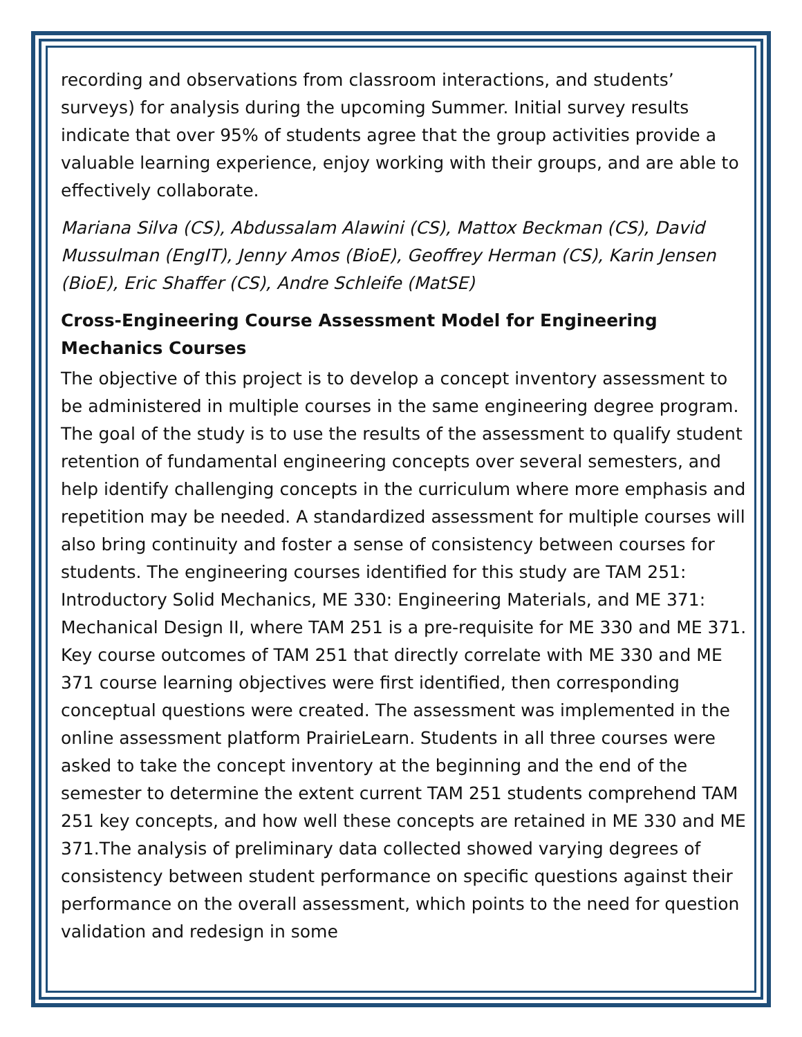recording and observations from classroom interactions, and students’ surveys) for analysis during the upcoming Summer. Initial survey results indicate that over 95% of students agree that the group activities provide a valuable learning experience, enjoy working with their groups, and are able to effectively collaborate.
Mariana Silva (CS), Abdussalam Alawini (CS), Mattox Beckman (CS), David Mussulman (EngIT), Jenny Amos (BioE), Geoffrey Herman (CS), Karin Jensen (BioE), Eric Shaffer (CS), Andre Schleife (MatSE)
Cross-Engineering Course Assessment Model for Engineering Mechanics Courses
The objective of this project is to develop a concept inventory assessment to be administered in multiple courses in the same engineering degree program. The goal of the study is to use the results of the assessment to qualify student retention of fundamental engineering concepts over several semesters, and help identify challenging concepts in the curriculum where more emphasis and repetition may be needed. A standardized assessment for multiple courses will also bring continuity and foster a sense of consistency between courses for students. The engineering courses identified for this study are TAM 251: Introductory Solid Mechanics, ME 330: Engineering Materials, and ME 371: Mechanical Design II, where TAM 251 is a pre-requisite for ME 330 and ME 371. Key course outcomes of TAM 251 that directly correlate with ME 330 and ME 371 course learning objectives were first identified, then corresponding conceptual questions were created. The assessment was implemented in the online assessment platform PrairieLearn. Students in all three courses were asked to take the concept inventory at the beginning and the end of the semester to determine the extent current TAM 251 students comprehend TAM 251 key concepts, and how well these concepts are retained in ME 330 and ME 371.The analysis of preliminary data collected showed varying degrees of consistency between student performance on specific questions against their performance on the overall assessment, which points to the need for question validation and redesign in some